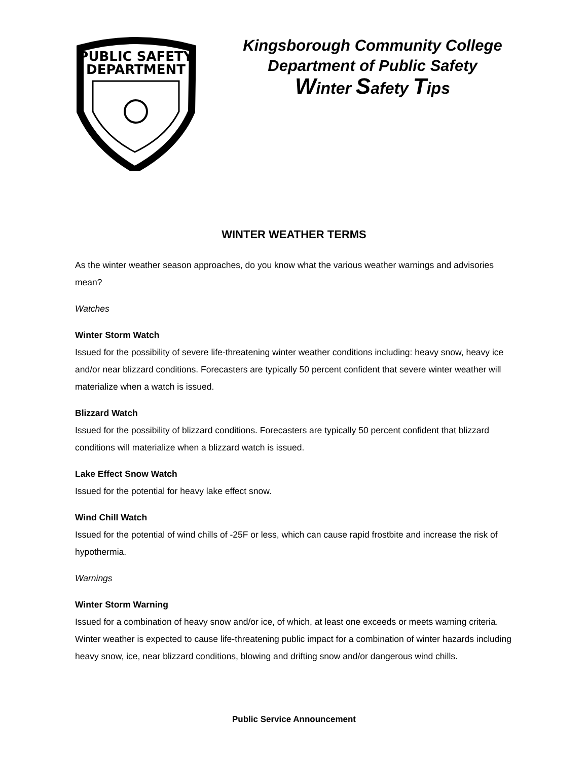PUBLIC SAFETY
DEPARTMENT
Kingsborough Community College
Department of Public Safety
Winter Safety Tips
WINTER WEATHER TERMS
As the winter weather season approaches, do you know what the various weather warnings and advisories mean?
Watches
Winter Storm Watch
Issued for the possibility of severe life-threatening winter weather conditions including: heavy snow, heavy ice and/or near blizzard conditions. Forecasters are typically 50 percent confident that severe winter weather will materialize when a watch is issued.
Blizzard Watch
Issued for the possibility of blizzard conditions. Forecasters are typically 50 percent confident that blizzard conditions will materialize when a blizzard watch is issued.
Lake Effect Snow Watch
Issued for the potential for heavy lake effect snow.
Wind Chill Watch
Issued for the potential of wind chills of -25F or less, which can cause rapid frostbite and increase the risk of hypothermia.
Warnings
Winter Storm Warning
Issued for a combination of heavy snow and/or ice, of which, at least one exceeds or meets warning criteria. Winter weather is expected to cause life-threatening public impact for a combination of winter hazards including heavy snow, ice, near blizzard conditions, blowing and drifting snow and/or dangerous wind chills.
Public Service Announcement